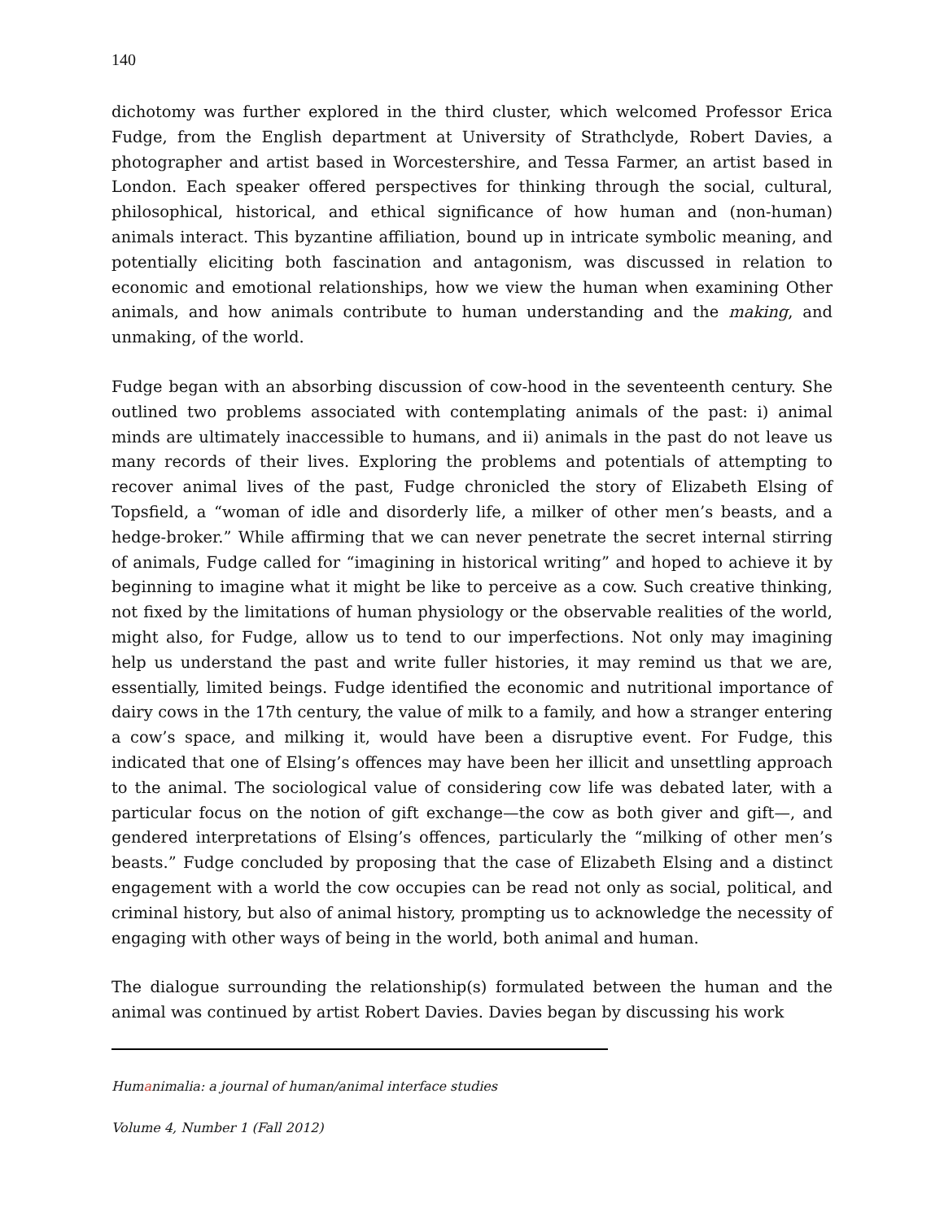140
dichotomy was further explored in the third cluster, which welcomed Professor Erica Fudge, from the English department at University of Strathclyde, Robert Davies, a photographer and artist based in Worcestershire, and Tessa Farmer, an artist based in London. Each speaker offered perspectives for thinking through the social, cultural, philosophical, historical, and ethical significance of how human and (non-human) animals interact. This byzantine affiliation, bound up in intricate symbolic meaning, and potentially eliciting both fascination and antagonism, was discussed in relation to economic and emotional relationships, how we view the human when examining Other animals, and how animals contribute to human understanding and the making, and unmaking, of the world.
Fudge began with an absorbing discussion of cow-hood in the seventeenth century. She outlined two problems associated with contemplating animals of the past: i) animal minds are ultimately inaccessible to humans, and ii) animals in the past do not leave us many records of their lives. Exploring the problems and potentials of attempting to recover animal lives of the past, Fudge chronicled the story of Elizabeth Elsing of Topsfield, a “woman of idle and disorderly life, a milker of other men’s beasts, and a hedge-broker.” While affirming that we can never penetrate the secret internal stirring of animals, Fudge called for “imagining in historical writing” and hoped to achieve it by beginning to imagine what it might be like to perceive as a cow. Such creative thinking, not fixed by the limitations of human physiology or the observable realities of the world, might also, for Fudge, allow us to tend to our imperfections. Not only may imagining help us understand the past and write fuller histories, it may remind us that we are, essentially, limited beings. Fudge identified the economic and nutritional importance of dairy cows in the 17th century, the value of milk to a family, and how a stranger entering a cow’s space, and milking it, would have been a disruptive event. For Fudge, this indicated that one of Elsing’s offences may have been her illicit and unsettling approach to the animal. The sociological value of considering cow life was debated later, with a particular focus on the notion of gift exchange—the cow as both giver and gift—, and gendered interpretations of Elsing’s offences, particularly the “milking of other men’s beasts.” Fudge concluded by proposing that the case of Elizabeth Elsing and a distinct engagement with a world the cow occupies can be read not only as social, political, and criminal history, but also of animal history, prompting us to acknowledge the necessity of engaging with other ways of being in the world, both animal and human.
The dialogue surrounding the relationship(s) formulated between the human and the animal was continued by artist Robert Davies. Davies began by discussing his work
Humanimalia: a journal of human/animal interface studies
Volume 4, Number 1 (Fall 2012)